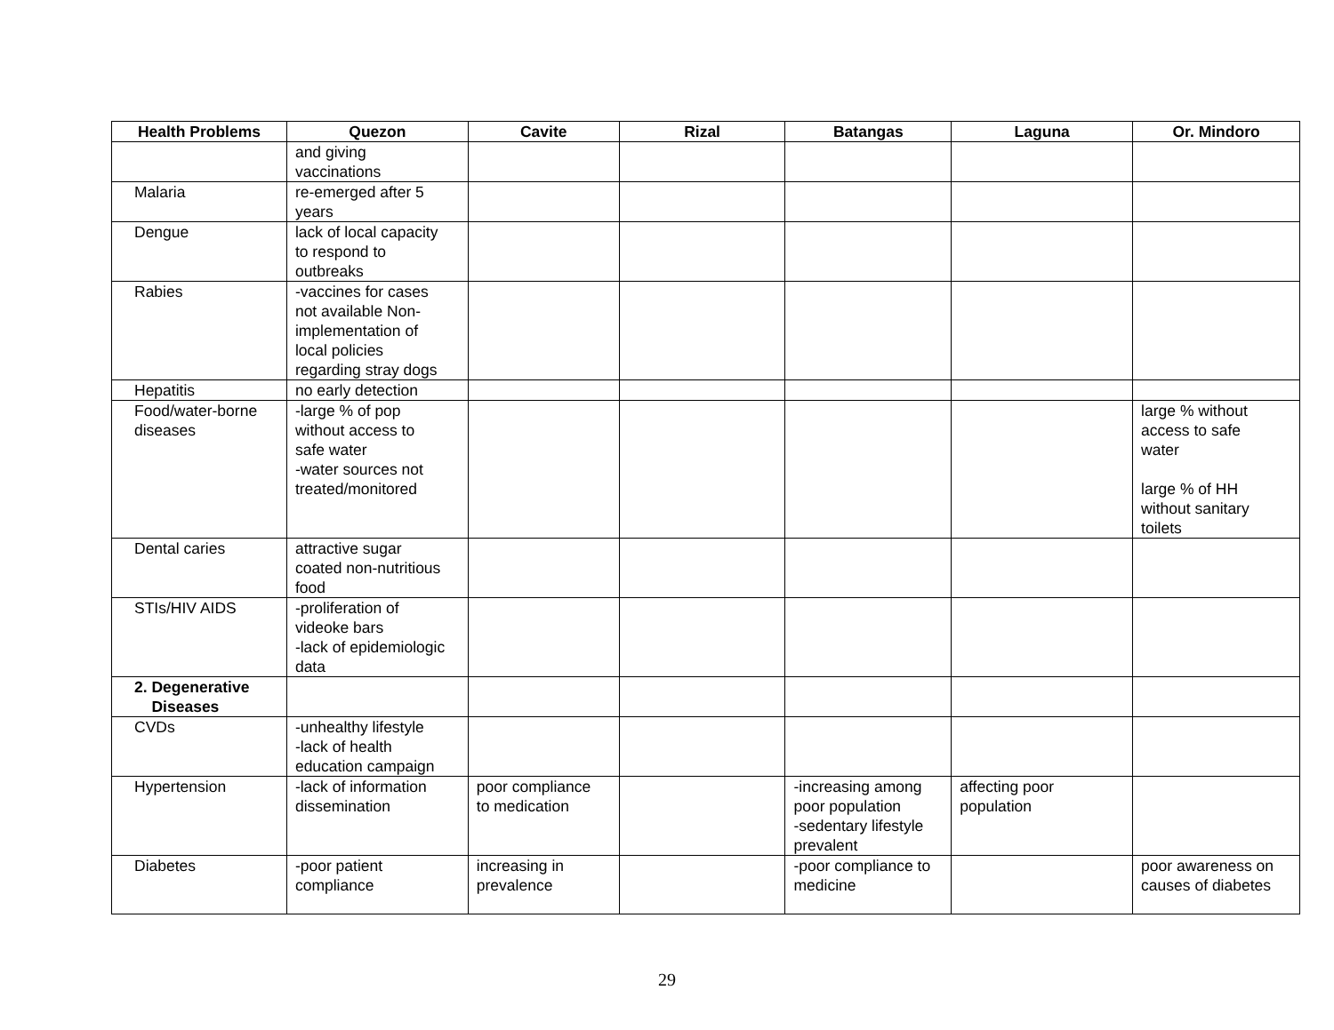| Health Problems | Quezon | Cavite | Rizal | Batangas | Laguna | Or. Mindoro |
| --- | --- | --- | --- | --- | --- | --- |
| | and giving vaccinations | | | | | |
| Malaria | re-emerged after 5 years | | | | | |
| Dengue | lack of local capacity to respond to outbreaks | | | | | |
| Rabies | -vaccines for cases not available Non- implementation of local policies regarding stray dogs | | | | | |
| Hepatitis | no early detection | | | | | |
| Food/water-borne diseases | -large % of pop without access to safe water -water sources not treated/monitored | | | | | large % without access to safe water large % of HH without sanitary toilets |
| Dental caries | attractive sugar coated non-nutritious food | | | | | |
| STIs/HIV AIDS | -proliferation of videoke bars -lack of epidemiologic data | | | | | |
| 2. Degenerative Diseases | | | | | | |
| CVDs | -unhealthy lifestyle -lack of health education campaign | | | | | |
| Hypertension | -lack of information dissemination | poor compliance to medication | | -increasing among poor population -sedentary lifestyle prevalent | affecting poor population | |
| Diabetes | -poor patient compliance | increasing in prevalence | | -poor compliance to medicine | | poor awareness on causes of diabetes |
29